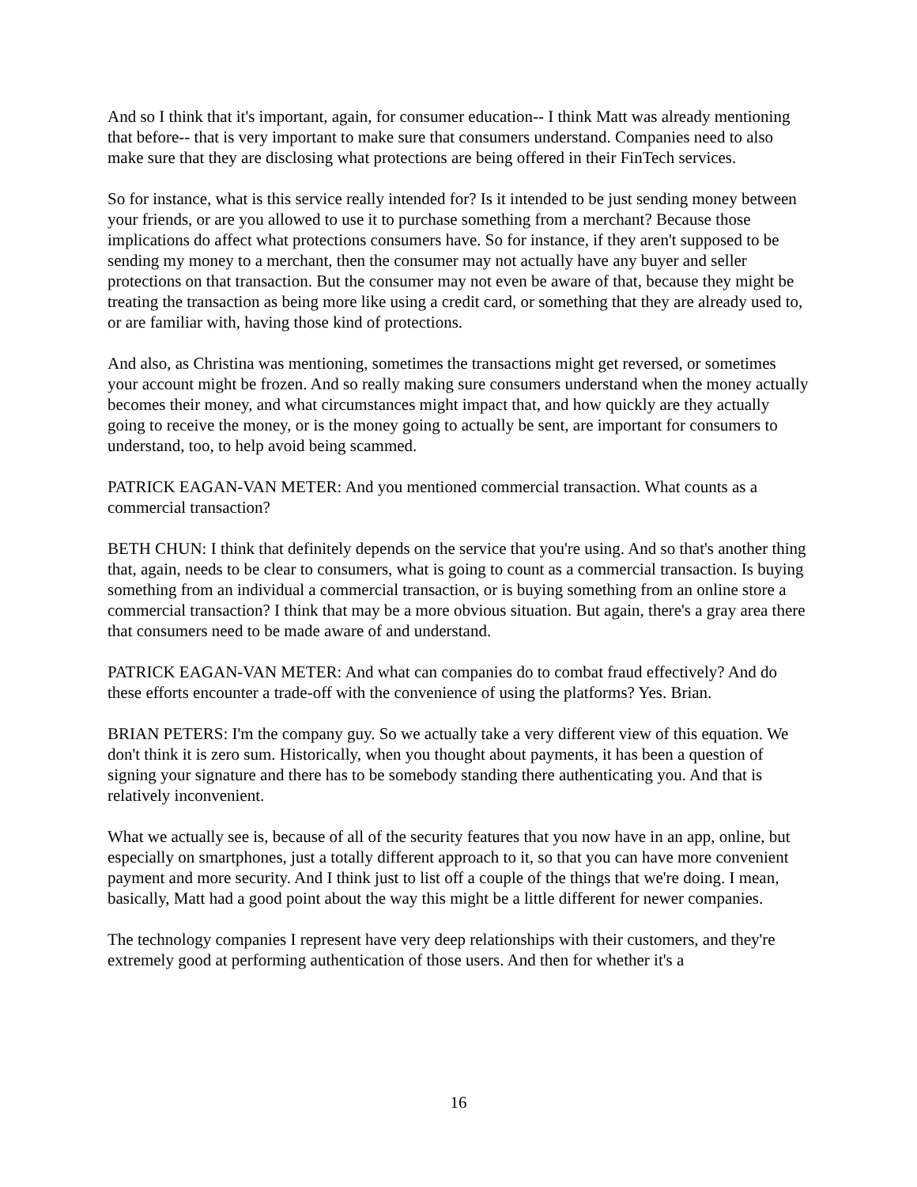And so I think that it's important, again, for consumer education-- I think Matt was already mentioning that before-- that is very important to make sure that consumers understand. Companies need to also make sure that they are disclosing what protections are being offered in their FinTech services.
So for instance, what is this service really intended for? Is it intended to be just sending money between your friends, or are you allowed to use it to purchase something from a merchant? Because those implications do affect what protections consumers have. So for instance, if they aren't supposed to be sending my money to a merchant, then the consumer may not actually have any buyer and seller protections on that transaction. But the consumer may not even be aware of that, because they might be treating the transaction as being more like using a credit card, or something that they are already used to, or are familiar with, having those kind of protections.
And also, as Christina was mentioning, sometimes the transactions might get reversed, or sometimes your account might be frozen. And so really making sure consumers understand when the money actually becomes their money, and what circumstances might impact that, and how quickly are they actually going to receive the money, or is the money going to actually be sent, are important for consumers to understand, too, to help avoid being scammed.
PATRICK EAGAN-VAN METER: And you mentioned commercial transaction. What counts as a commercial transaction?
BETH CHUN: I think that definitely depends on the service that you're using. And so that's another thing that, again, needs to be clear to consumers, what is going to count as a commercial transaction. Is buying something from an individual a commercial transaction, or is buying something from an online store a commercial transaction? I think that may be a more obvious situation. But again, there's a gray area there that consumers need to be made aware of and understand.
PATRICK EAGAN-VAN METER: And what can companies do to combat fraud effectively? And do these efforts encounter a trade-off with the convenience of using the platforms? Yes. Brian.
BRIAN PETERS: I'm the company guy. So we actually take a very different view of this equation. We don't think it is zero sum. Historically, when you thought about payments, it has been a question of signing your signature and there has to be somebody standing there authenticating you. And that is relatively inconvenient.
What we actually see is, because of all of the security features that you now have in an app, online, but especially on smartphones, just a totally different approach to it, so that you can have more convenient payment and more security. And I think just to list off a couple of the things that we're doing. I mean, basically, Matt had a good point about the way this might be a little different for newer companies.
The technology companies I represent have very deep relationships with their customers, and they're extremely good at performing authentication of those users. And then for whether it's a
16